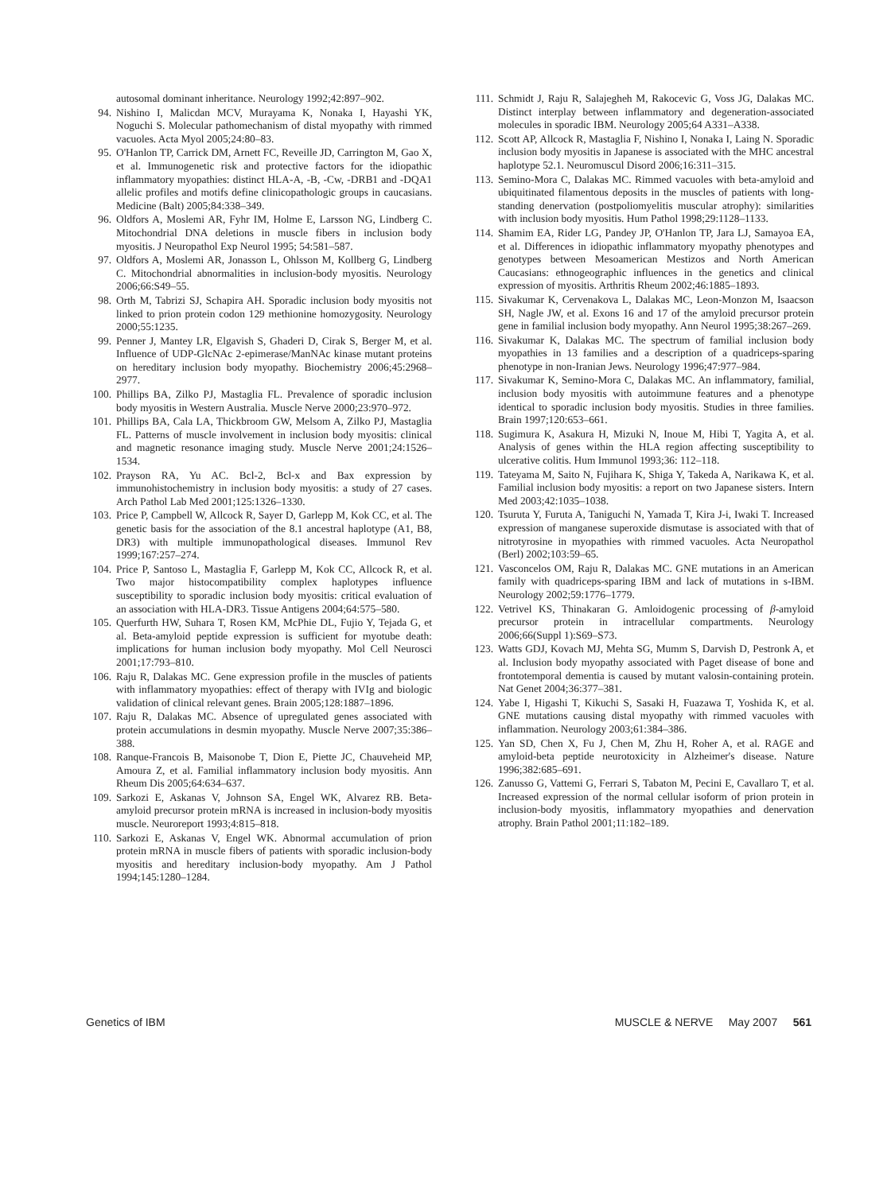autosomal dominant inheritance. Neurology 1992;42:897–902.
94. Nishino I, Malicdan MCV, Murayama K, Nonaka I, Hayashi YK, Noguchi S. Molecular pathomechanism of distal myopathy with rimmed vacuoles. Acta Myol 2005;24:80–83.
95. O'Hanlon TP, Carrick DM, Arnett FC, Reveille JD, Carrington M, Gao X, et al. Immunogenetic risk and protective factors for the idiopathic inflammatory myopathies: distinct HLA-A, -B, -Cw, -DRB1 and -DQA1 allelic profiles and motifs define clinicopathologic groups in caucasians. Medicine (Balt) 2005;84:338–349.
96. Oldfors A, Moslemi AR, Fyhr IM, Holme E, Larsson NG, Lindberg C. Mitochondrial DNA deletions in muscle fibers in inclusion body myositis. J Neuropathol Exp Neurol 1995; 54:581–587.
97. Oldfors A, Moslemi AR, Jonasson L, Ohlsson M, Kollberg G, Lindberg C. Mitochondrial abnormalities in inclusion-body myositis. Neurology 2006;66:S49–55.
98. Orth M, Tabrizi SJ, Schapira AH. Sporadic inclusion body myositis not linked to prion protein codon 129 methionine homozygosity. Neurology 2000;55:1235.
99. Penner J, Mantey LR, Elgavish S, Ghaderi D, Cirak S, Berger M, et al. Influence of UDP-GlcNAc 2-epimerase/ManNAc kinase mutant proteins on hereditary inclusion body myopathy. Biochemistry 2006;45:2968–2977.
100. Phillips BA, Zilko PJ, Mastaglia FL. Prevalence of sporadic inclusion body myositis in Western Australia. Muscle Nerve 2000;23:970–972.
101. Phillips BA, Cala LA, Thickbroom GW, Melsom A, Zilko PJ, Mastaglia FL. Patterns of muscle involvement in inclusion body myositis: clinical and magnetic resonance imaging study. Muscle Nerve 2001;24:1526–1534.
102. Prayson RA, Yu AC. Bcl-2, Bcl-x and Bax expression by immunohistochemistry in inclusion body myositis: a study of 27 cases. Arch Pathol Lab Med 2001;125:1326–1330.
103. Price P, Campbell W, Allcock R, Sayer D, Garlepp M, Kok CC, et al. The genetic basis for the association of the 8.1 ancestral haplotype (A1, B8, DR3) with multiple immunopathological diseases. Immunol Rev 1999;167:257–274.
104. Price P, Santoso L, Mastaglia F, Garlepp M, Kok CC, Allcock R, et al. Two major histocompatibility complex haplotypes influence susceptibility to sporadic inclusion body myositis: critical evaluation of an association with HLA-DR3. Tissue Antigens 2004;64:575–580.
105. Querfurth HW, Suhara T, Rosen KM, McPhie DL, Fujio Y, Tejada G, et al. Beta-amyloid peptide expression is sufficient for myotube death: implications for human inclusion body myopathy. Mol Cell Neurosci 2001;17:793–810.
106. Raju R, Dalakas MC. Gene expression profile in the muscles of patients with inflammatory myopathies: effect of therapy with IVIg and biologic validation of clinical relevant genes. Brain 2005;128:1887–1896.
107. Raju R, Dalakas MC. Absence of upregulated genes associated with protein accumulations in desmin myopathy. Muscle Nerve 2007;35:386–388.
108. Ranque-Francois B, Maisonobe T, Dion E, Piette JC, Chauveheid MP, Amoura Z, et al. Familial inflammatory inclusion body myositis. Ann Rheum Dis 2005;64:634–637.
109. Sarkozi E, Askanas V, Johnson SA, Engel WK, Alvarez RB. Beta-amyloid precursor protein mRNA is increased in inclusion-body myositis muscle. Neuroreport 1993;4:815–818.
110. Sarkozi E, Askanas V, Engel WK. Abnormal accumulation of prion protein mRNA in muscle fibers of patients with sporadic inclusion-body myositis and hereditary inclusion-body myopathy. Am J Pathol 1994;145:1280–1284.
111. Schmidt J, Raju R, Salajegheh M, Rakocevic G, Voss JG, Dalakas MC. Distinct interplay between inflammatory and degeneration-associated molecules in sporadic IBM. Neurology 2005;64 A331–A338.
112. Scott AP, Allcock R, Mastaglia F, Nishino I, Nonaka I, Laing N. Sporadic inclusion body myositis in Japanese is associated with the MHC ancestral haplotype 52.1. Neuromuscul Disord 2006;16:311–315.
113. Semino-Mora C, Dalakas MC. Rimmed vacuoles with beta-amyloid and ubiquitinated filamentous deposits in the muscles of patients with long-standing denervation (postpoliomyelitis muscular atrophy): similarities with inclusion body myositis. Hum Pathol 1998;29:1128–1133.
114. Shamim EA, Rider LG, Pandey JP, O'Hanlon TP, Jara LJ, Samayoa EA, et al. Differences in idiopathic inflammatory myopathy phenotypes and genotypes between Mesoamerican Mestizos and North American Caucasians: ethnogeographic influences in the genetics and clinical expression of myositis. Arthritis Rheum 2002;46:1885–1893.
115. Sivakumar K, Cervenakova L, Dalakas MC, Leon-Monzon M, Isaacson SH, Nagle JW, et al. Exons 16 and 17 of the amyloid precursor protein gene in familial inclusion body myopathy. Ann Neurol 1995;38:267–269.
116. Sivakumar K, Dalakas MC. The spectrum of familial inclusion body myopathies in 13 families and a description of a quadriceps-sparing phenotype in non-Iranian Jews. Neurology 1996;47:977–984.
117. Sivakumar K, Semino-Mora C, Dalakas MC. An inflammatory, familial, inclusion body myositis with autoimmune features and a phenotype identical to sporadic inclusion body myositis. Studies in three families. Brain 1997;120:653–661.
118. Sugimura K, Asakura H, Mizuki N, Inoue M, Hibi T, Yagita A, et al. Analysis of genes within the HLA region affecting susceptibility to ulcerative colitis. Hum Immunol 1993;36: 112–118.
119. Tateyama M, Saito N, Fujihara K, Shiga Y, Takeda A, Narikawa K, et al. Familial inclusion body myositis: a report on two Japanese sisters. Intern Med 2003;42:1035–1038.
120. Tsuruta Y, Furuta A, Taniguchi N, Yamada T, Kira J-i, Iwaki T. Increased expression of manganese superoxide dismutase is associated with that of nitrotyrosine in myopathies with rimmed vacuoles. Acta Neuropathol (Berl) 2002;103:59–65.
121. Vasconcelos OM, Raju R, Dalakas MC. GNE mutations in an American family with quadriceps-sparing IBM and lack of mutations in s-IBM. Neurology 2002;59:1776–1779.
122. Vetrivel KS, Thinakaran G. Amloidogenic processing of β-amyloid precursor protein in intracellular compartments. Neurology 2006;66(Suppl 1):S69–S73.
123. Watts GDJ, Kovach MJ, Mehta SG, Mumm S, Darvish D, Pestronk A, et al. Inclusion body myopathy associated with Paget disease of bone and frontotemporal dementia is caused by mutant valosin-containing protein. Nat Genet 2004;36:377–381.
124. Yabe I, Higashi T, Kikuchi S, Sasaki H, Fuazawa T, Yoshida K, et al. GNE mutations causing distal myopathy with rimmed vacuoles with inflammation. Neurology 2003;61:384–386.
125. Yan SD, Chen X, Fu J, Chen M, Zhu H, Roher A, et al. RAGE and amyloid-beta peptide neurotoxicity in Alzheimer's disease. Nature 1996;382:685–691.
126. Zanusso G, Vattemi G, Ferrari S, Tabaton M, Pecini E, Cavallaro T, et al. Increased expression of the normal cellular isoform of prion protein in inclusion-body myositis, inflammatory myopathies and denervation atrophy. Brain Pathol 2001;11:182–189.
Genetics of IBM MUSCLE & NERVE May 2007 561